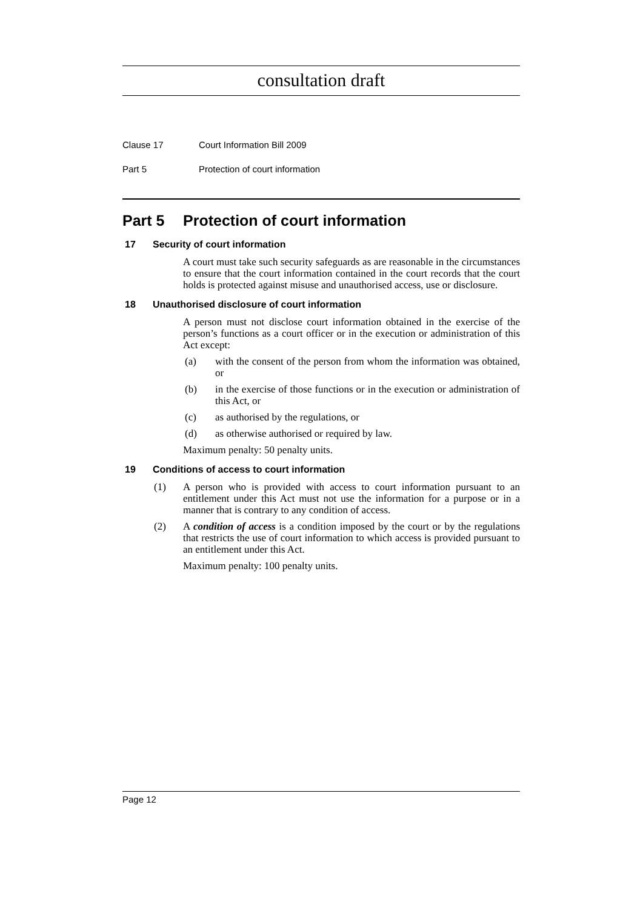consultation draft
Clause 17 Court Information Bill 2009
Part 5 Protection of court information
Part 5 Protection of court information
17 Security of court information
A court must take such security safeguards as are reasonable in the circumstances to ensure that the court information contained in the court records that the court holds is protected against misuse and unauthorised access, use or disclosure.
18 Unauthorised disclosure of court information
A person must not disclose court information obtained in the exercise of the person’s functions as a court officer or in the execution or administration of this Act except:
(a) with the consent of the person from whom the information was obtained, or
(b) in the exercise of those functions or in the execution or administration of this Act, or
(c) as authorised by the regulations, or
(d) as otherwise authorised or required by law.
Maximum penalty: 50 penalty units.
19 Conditions of access to court information
(1) A person who is provided with access to court information pursuant to an entitlement under this Act must not use the information for a purpose or in a manner that is contrary to any condition of access.
(2) A condition of access is a condition imposed by the court or by the regulations that restricts the use of court information to which access is provided pursuant to an entitlement under this Act.
Maximum penalty: 100 penalty units.
Page 12